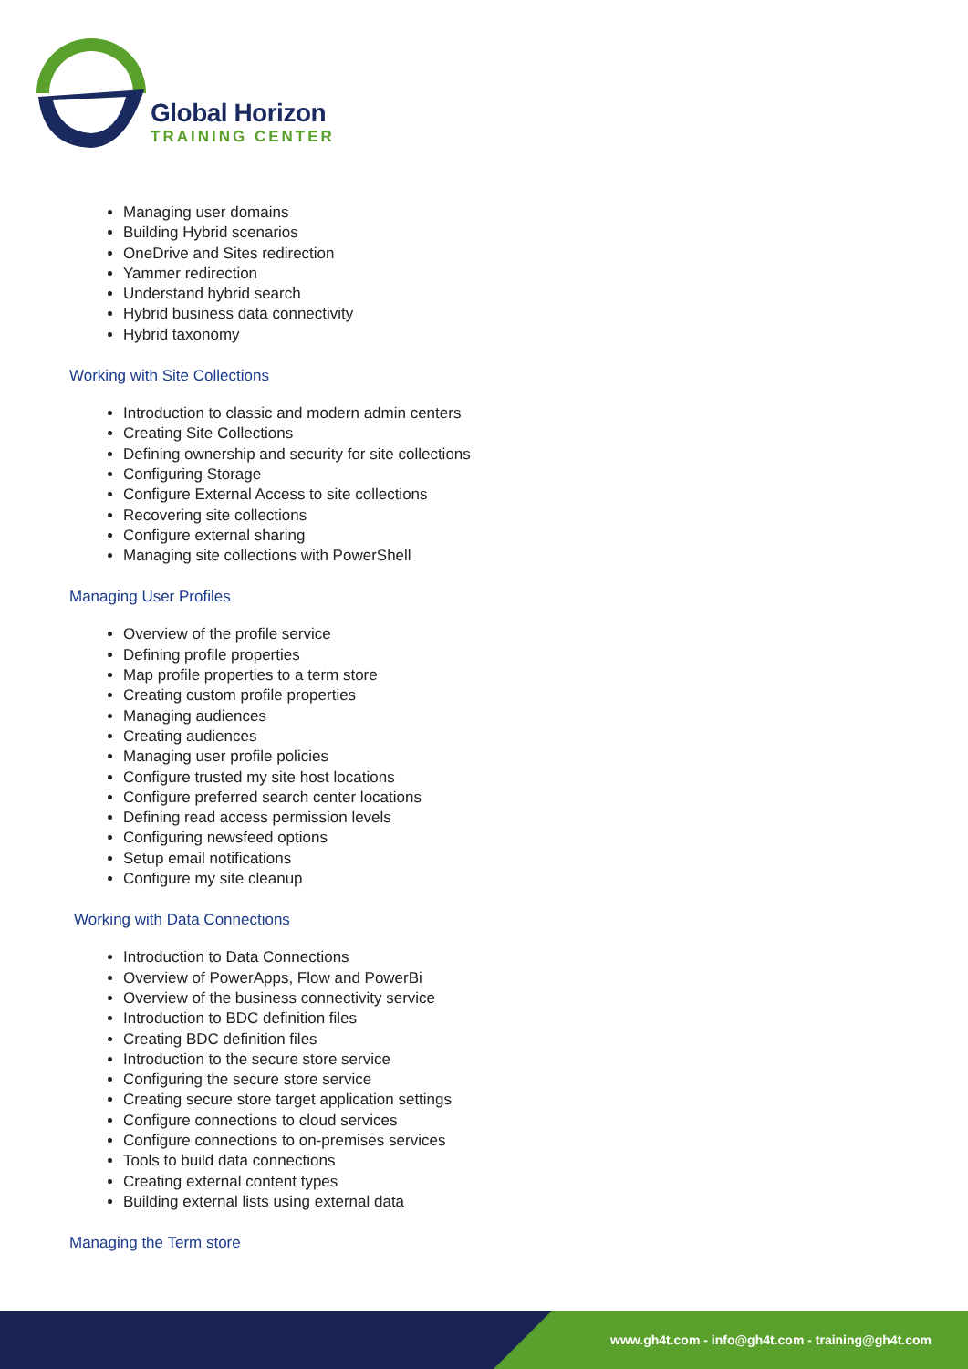Global Horizon
TRAINING CENTER
Managing user domains
Building Hybrid scenarios
OneDrive and Sites redirection
Yammer redirection
Understand hybrid search
Hybrid business data connectivity
Hybrid taxonomy
Working with Site Collections
Introduction to classic and modern admin centers
Creating Site Collections
Defining ownership and security for site collections
Configuring Storage
Configure External Access to site collections
Recovering site collections
Configure external sharing
Managing site collections with PowerShell
Managing User Profiles
Overview of the profile service
Defining profile properties
Map profile properties to a term store
Creating custom profile properties
Managing audiences
Creating audiences
Managing user profile policies
Configure trusted my site host locations
Configure preferred search center locations
Defining read access permission levels
Configuring newsfeed options
Setup email notifications
Configure my site cleanup
Working with Data Connections
Introduction to Data Connections
Overview of PowerApps, Flow and PowerBi
Overview of the business connectivity service
Introduction to BDC definition files
Creating BDC definition files
Introduction to the secure store service
Configuring the secure store service
Creating secure store target application settings
Configure connections to cloud services
Configure connections to on-premises services
Tools to build data connections
Creating external content types
Building external lists using external data
Managing the Term store
www.gh4t.com - info@gh4t.com - training@gh4t.com